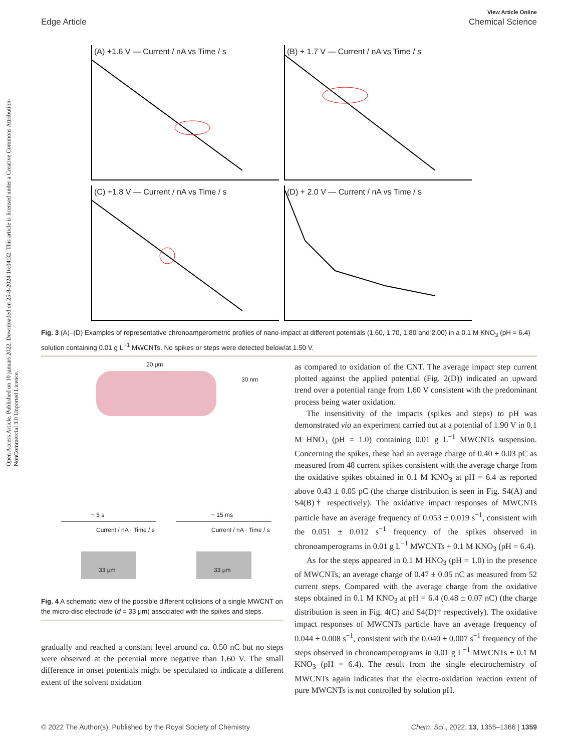Open Access Article. Published on 10 januari 2022. Downloaded on 25-8-2024 16:04:32. This article is licensed under a Creative Commons Attribution-NonCommercial 3.0 Unported Licence.
View Article Online
Edge Article Chemical Science
(A) +1.6 V — Current / nA vs Time / s
(B) + 1.7 V — Current / nA vs Time / s
(C) +1.8 V — Current / nA vs Time / s
(D) + 2.0 V — Current / nA vs Time / s
Fig. 3 (A)–(D) Examples of representative chronoamperometric profiles of nano-impact at different potentials (1.60, 1.70, 1.80 and 2.00) in a 0.1 M KNO<sub>3</sub> (pH = 6.4) solution containing 0.01 g L<sup>−1</sup> MWCNTs. No spikes or steps were detected below/at 1.50 V.
20 μm
30 nm
~ 5 s ~ 15 ms
Current / nA · Time / s Current / nA · Time / s
33 μm 33 μm
Fig. 4 A schematic view of the possible different collisions of a single MWCNT on the micro-disc electrode (d = 33 μm) associated with the spikes and steps.
gradually and reached a constant level around ca. 0.50 nC but no steps were observed at the potential more negative than 1.60 V. The small difference in onset potentials might be speculated to indicate a different extent of the solvent oxidation
as compared to oxidation of the CNT. The average impact step current plotted against the applied potential (Fig. 2(D)) indicated an upward trend over a potential range from 1.60 V consistent with the predominant process being water oxidation.
The insensitivity of the impacts (spikes and steps) to pH was demonstrated via an experiment carried out at a potential of 1.90 V in 0.1 M HNO<sub>3</sub> (pH = 1.0) containing 0.01 g L<sup>−1</sup> MWCNTs suspension. Concerning the spikes, these had an average charge of 0.40 ± 0.03 pC as measured from 48 current spikes consistent with the average charge from the oxidative spikes obtained in 0.1 M KNO<sub>3</sub> at pH = 6.4 as reported above 0.43 ± 0.05 pC (the charge distribution is seen in Fig. S4(A) and S4(B)† respectively). The oxidative impact responses of MWCNTs particle have an average frequency of 0.053 ± 0.019 s<sup>−1</sup>, consistent with the 0.051 ± 0.012 s<sup>−1</sup> frequency of the spikes observed in chronoamperograms in 0.01 g L<sup>−1</sup> MWCNTs + 0.1 M KNO<sub>3</sub> (pH = 6.4).
As for the steps appeared in 0.1 M HNO<sub>3</sub> (pH = 1.0) in the presence of MWCNTs, an average charge of 0.47 ± 0.05 nC as measured from 52 current steps. Compared with the average charge from the oxidative steps obtained in 0.1 M KNO<sub>3</sub> at pH = 6.4 (0.48 ± 0.07 nC) (the charge distribution is seen in Fig. 4(C) and S4(D)† respectively). The oxidative impact responses of MWCNTs particle have an average frequency of 0.044 ± 0.008 s<sup>−1</sup>, consistent with the 0.040 ± 0.007 s<sup>−1</sup> frequency of the steps observed in chronoamperograms in 0.01 g L<sup>−1</sup> MWCNTs + 0.1 M KNO<sub>3</sub> (pH = 6.4). The result from the single electrochemistry of MWCNTs again indicates that the electro-oxidation reaction extent of pure MWCNTs is not controlled by solution pH.
© 2022 The Author(s). Published by the Royal Society of Chemistry Chem. Sci., 2022, 13, 1355–1366 | 1359